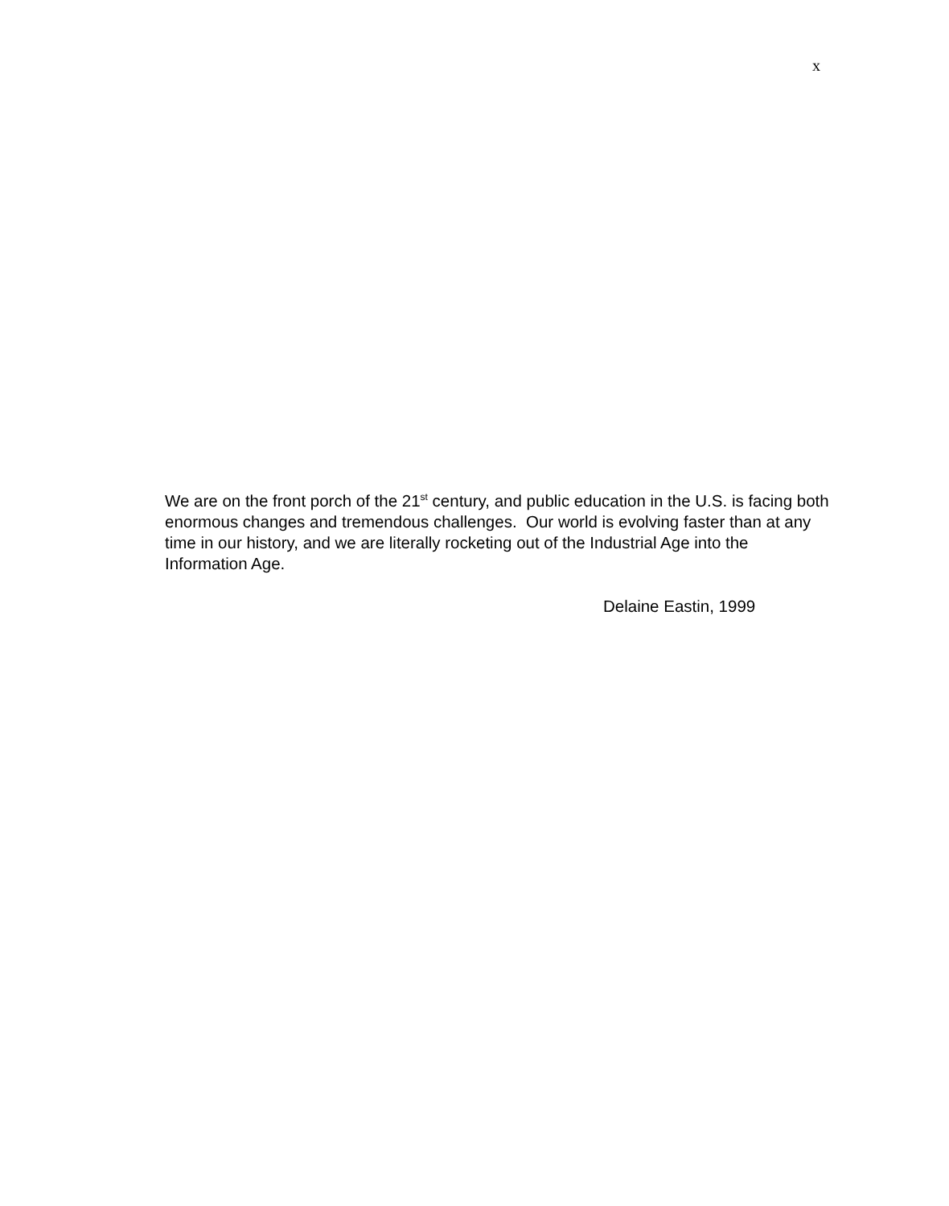x
We are on the front porch of the 21<sup>st</sup> century, and public education in the U.S. is facing both enormous changes and tremendous challenges. Our world is evolving faster than at any time in our history, and we are literally rocketing out of the Industrial Age into the Information Age.
Delaine Eastin, 1999